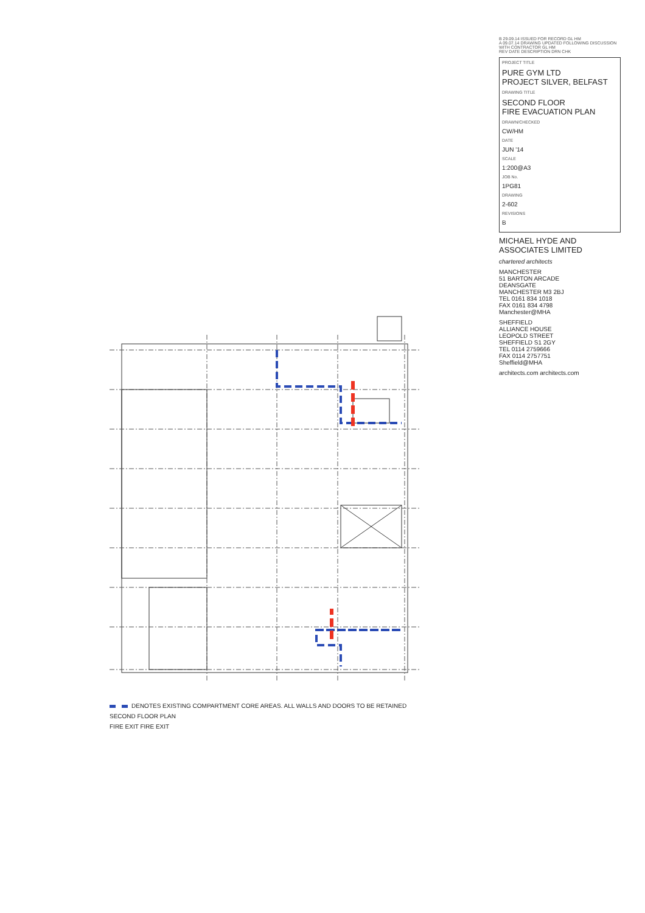DENOTES EXISTING COMPARTMENT CORE AREAS. ALL WALLS AND DOORS TO BE RETAINED
SECOND FLOOR PLAN
FIRE EXIT FIRE EXIT
B 29.09.14 ISSUED FOR RECORD GL HM
A 09.07.14 DRAWING UPDATED FOLLOWING DISCUSSION WITH CONTRACTOR GL HM
REV DATE DESCRIPTION DRN CHK
PROJECT TITLE
PURE GYM LTD
PROJECT SILVER, BELFAST
DRAWING TITLE
SECOND FLOOR
FIRE EVACUATION PLAN
DRAWN/CHECKED
CW/HM
DATE
JUN '14
SCALE
1:200@A3
JOB No.
1PG81
DRAWING
2-602
REVISIONS
B
MICHAEL HYDE AND ASSOCIATES LIMITED
chartered architects
MANCHESTER
51 BARTON ARCADE
DEANSGATE
MANCHESTER M3 2BJ
TEL 0161 834 1018
FAX 0161 834 4798
Manchester@MHA
SHEFFIELD
ALLIANCE HOUSE
LEOPOLD STREET
SHEFFIELD S1 2GY
TEL 0114 2759666
FAX 0114 2757751
Sheffield@MHA
architects.com architects.com